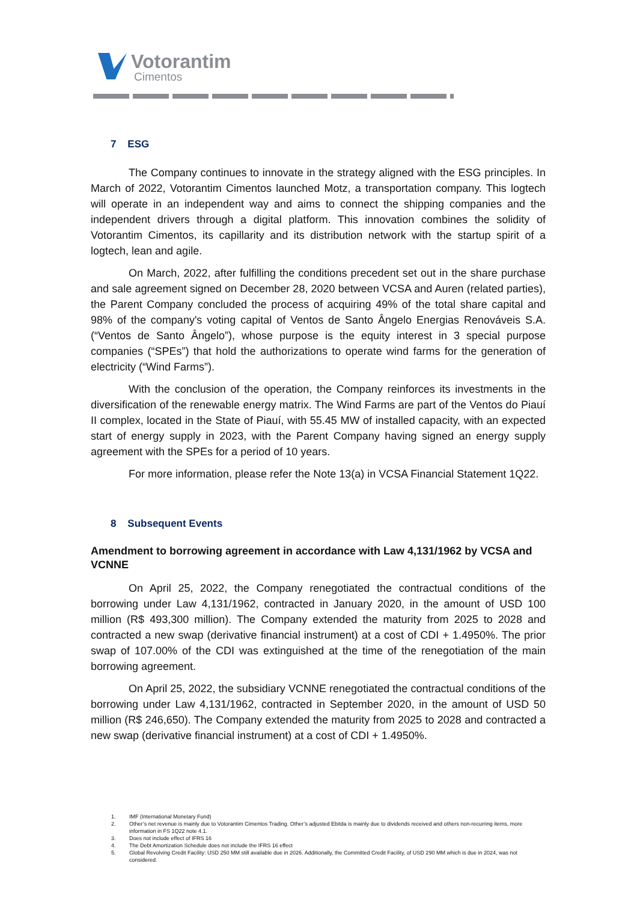Votorantim
Cimentos
7 ESG
The Company continues to innovate in the strategy aligned with the ESG principles. In March of 2022, Votorantim Cimentos launched Motz, a transportation company. This logtech will operate in an independent way and aims to connect the shipping companies and the independent drivers through a digital platform. This innovation combines the solidity of Votorantim Cimentos, its capillarity and its distribution network with the startup spirit of a logtech, lean and agile.
On March, 2022, after fulfilling the conditions precedent set out in the share purchase and sale agreement signed on December 28, 2020 between VCSA and Auren (related parties), the Parent Company concluded the process of acquiring 49% of the total share capital and 98% of the company's voting capital of Ventos de Santo Ângelo Energias Renováveis S.A. (“Ventos de Santo Ângelo”), whose purpose is the equity interest in 3 special purpose companies (“SPEs”) that hold the authorizations to operate wind farms for the generation of electricity (“Wind Farms”).
With the conclusion of the operation, the Company reinforces its investments in the diversification of the renewable energy matrix. The Wind Farms are part of the Ventos do Piauí II complex, located in the State of Piauí, with 55.45 MW of installed capacity, with an expected start of energy supply in 2023, with the Parent Company having signed an energy supply agreement with the SPEs for a period of 10 years.
For more information, please refer the Note 13(a) in VCSA Financial Statement 1Q22.
8 Subsequent Events
Amendment to borrowing agreement in accordance with Law 4,131/1962 by VCSA and VCNNE
On April 25, 2022, the Company renegotiated the contractual conditions of the borrowing under Law 4,131/1962, contracted in January 2020, in the amount of USD 100 million (R$ 493,300 million). The Company extended the maturity from 2025 to 2028 and contracted a new swap (derivative financial instrument) at a cost of CDI + 1.4950%. The prior swap of 107.00% of the CDI was extinguished at the time of the renegotiation of the main borrowing agreement.
On April 25, 2022, the subsidiary VCNNE renegotiated the contractual conditions of the borrowing under Law 4,131/1962, contracted in September 2020, in the amount of USD 50 million (R$ 246,650). The Company extended the maturity from 2025 to 2028 and contracted a new swap (derivative financial instrument) at a cost of CDI + 1.4950%.
1. IMF (International Monetary Fund)
2. Other’s net revenue is mainly due to Votorantim Cimentos Trading. Other’s adjusted Ebitda is mainly due to dividends received and others non-recurring items, more information in FS 1Q22 note 4.1.
3. Does not include effect of IFRS 16
4. The Debt Amortization Schedule does not include the IFRS 16 effect
5. Global Revolving Credit Facility: USD 250 MM still available due in 2026. Additionally, the Committed Credit Facility, of USD 290 MM which is due in 2024, was not considered.